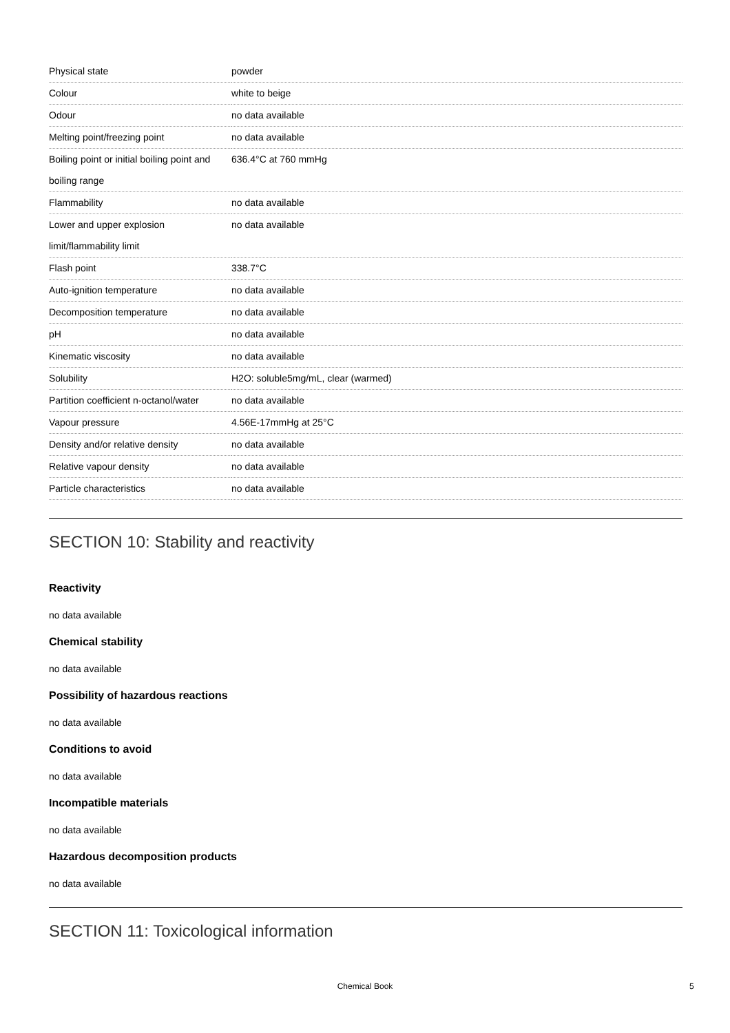| Physical state | powder |
| Colour | white to beige |
| Odour | no data available |
| Melting point/freezing point | no data available |
| Boiling point or initial boiling point and boiling range | 636.4°C at 760 mmHg |
| Flammability | no data available |
| Lower and upper explosion limit/flammability limit | no data available |
| Flash point | 338.7°C |
| Auto-ignition temperature | no data available |
| Decomposition temperature | no data available |
| pH | no data available |
| Kinematic viscosity | no data available |
| Solubility | H2O: soluble5mg/mL, clear (warmed) |
| Partition coefficient n-octanol/water | no data available |
| Vapour pressure | 4.56E-17mmHg at 25°C |
| Density and/or relative density | no data available |
| Relative vapour density | no data available |
| Particle characteristics | no data available |
SECTION 10: Stability and reactivity
Reactivity
no data available
Chemical stability
no data available
Possibility of hazardous reactions
no data available
Conditions to avoid
no data available
Incompatible materials
no data available
Hazardous decomposition products
no data available
SECTION 11: Toxicological information
Chemical Book 5